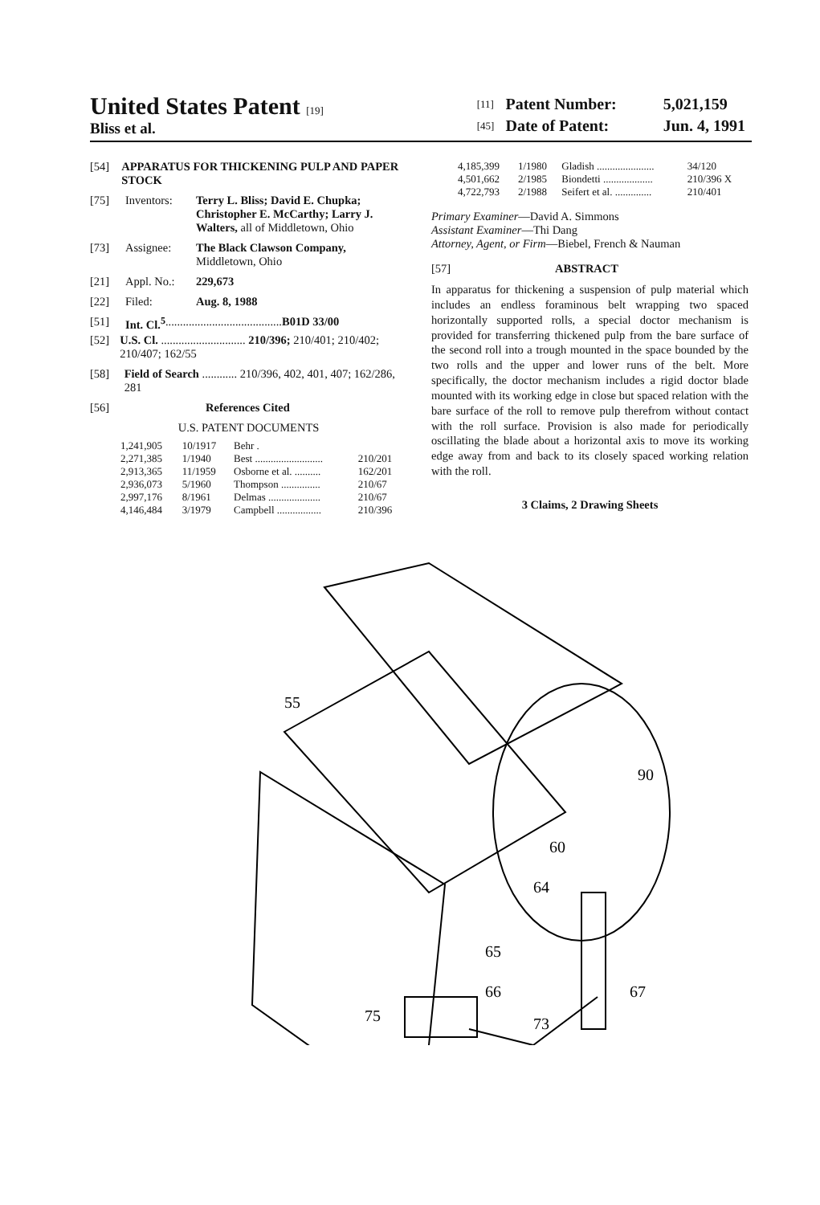United States Patent [19]
Bliss et al.
| [11] | Patent Number: | 5,021,159 |
| [45] | Date of Patent: | Jun. 4, 1991 |
[54] APPARATUS FOR THICKENING PULP AND PAPER STOCK
[75] Inventors: Terry L. Bliss; David E. Chupka; Christopher E. McCarthy; Larry J. Walters, all of Middletown, Ohio
[73] Assignee: The Black Clawson Company, Middletown, Ohio
[21] Appl. No.: 229,673
[22] Filed: Aug. 8, 1988
[51] Int. Cl.<sup>5</sup> ........................................ B01D 33/00
[52] U.S. Cl. ............................. 210/396; 210/401; 210/402; 210/407; 162/55
[58] Field of Search ............ 210/396, 402, 401, 407; 162/286, 281
[56] References Cited
U.S. PATENT DOCUMENTS
| 1,241,905 | 10/1917 | Behr . | |
| 2,271,385 | 1/1940 | Best .......................... | 210/201 |
| 2,913,365 | 11/1959 | Osborne et al. .......... | 162/201 |
| 2,936,073 | 5/1960 | Thompson ............... | 210/67 |
| 2,997,176 | 8/1961 | Delmas .................... | 210/67 |
| 4,146,484 | 3/1979 | Campbell ................. | 210/396 |
| 4,185,399 | 1/1980 | Gladish ...................... | 34/120 |
| 4,501,662 | 2/1985 | Biondetti ................... | 210/396 X |
| 4,722,793 | 2/1988 | Seifert et al. .............. | 210/401 |
Primary Examiner—David A. Simmons
Assistant Examiner—Thi Dang
Attorney, Agent, or Firm—Biebel, French & Nauman
[57] ABSTRACT
In apparatus for thickening a suspension of pulp material which includes an endless foraminous belt wrapping two spaced horizontally supported rolls, a special doctor mechanism is provided for transferring thickened pulp from the bare surface of the second roll into a trough mounted in the space bounded by the two rolls and the upper and lower runs of the belt. More specifically, the doctor mechanism includes a rigid doctor blade mounted with its working edge in close but spaced relation with the bare surface of the roll to remove pulp therefrom without contact with the roll surface. Provision is also made for periodically oscillating the blade about a horizontal axis to move its working edge away from and back to its closely spaced working relation with the roll.
3 Claims, 2 Drawing Sheets
55
90
60
64
65
66
67
73
75